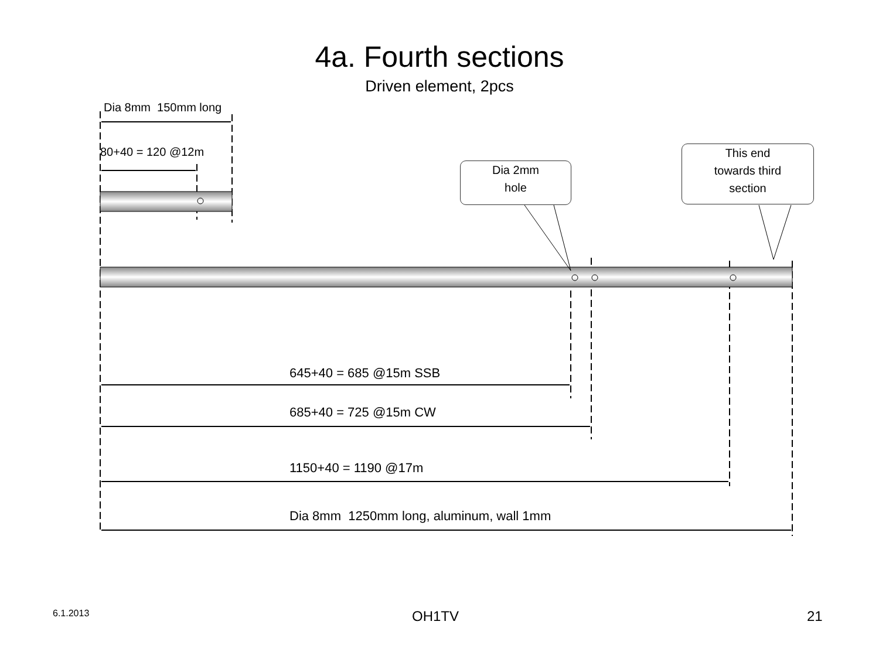4a. Fourth sections
Driven element, 2pcs
Dia 8mm 150mm long
80+40 = 120 @12m
Dia 2mm
hole
This end
towards third
section
645+40 = 685 @15m SSB
685+40 = 725 @15m CW
1150+40 = 1190 @17m
Dia 8mm 1250mm long, aluminum, wall 1mm
6.1.2013 OH1TV 21